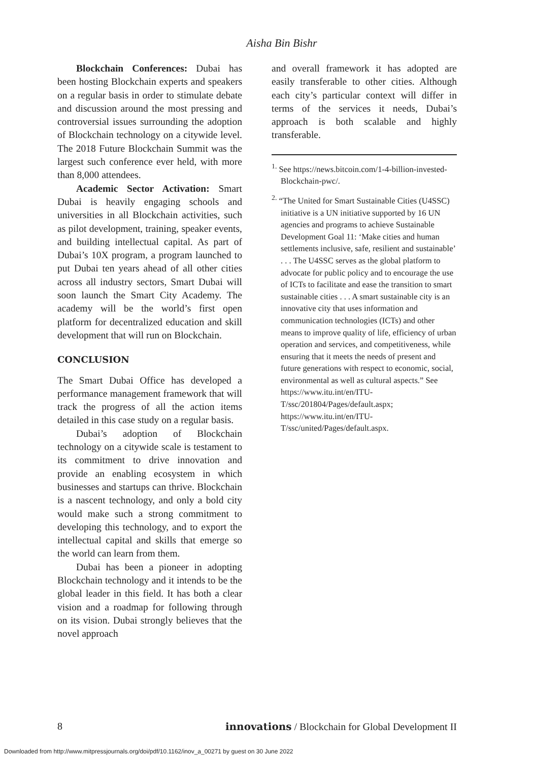Aisha Bin Bishr
Blockchain Conferences: Dubai has been hosting Blockchain experts and speakers on a regular basis in order to stimulate debate and discussion around the most pressing and controversial issues surrounding the adoption of Blockchain technology on a citywide level. The 2018 Future Blockchain Summit was the largest such conference ever held, with more than 8,000 attendees.
Academic Sector Activation: Smart Dubai is heavily engaging schools and universities in all Blockchain activities, such as pilot development, training, speaker events, and building intellectual capital. As part of Dubai’s 10X program, a program launched to put Dubai ten years ahead of all other cities across all industry sectors, Smart Dubai will soon launch the Smart City Academy. The academy will be the world’s first open platform for decentralized education and skill development that will run on Blockchain.
CONCLUSION
The Smart Dubai Office has developed a performance management framework that will track the progress of all the action items detailed in this case study on a regular basis.
Dubai’s adoption of Blockchain technology on a citywide scale is testament to its commitment to drive innovation and provide an enabling ecosystem in which businesses and startups can thrive. Blockchain is a nascent technology, and only a bold city would make such a strong commitment to developing this technology, and to export the intellectual capital and skills that emerge so the world can learn from them.
Dubai has been a pioneer in adopting Blockchain technology and it intends to be the global leader in this field. It has both a clear vision and a roadmap for following through on its vision. Dubai strongly believes that the novel approach
and overall framework it has adopted are easily transferable to other cities. Although each city’s particular context will differ in terms of the services it needs, Dubai’s approach is both scalable and highly transferable.
<sup>1.</sup> See https://news.bitcoin.com/1-4-billion-invested-Blockchain-pwc/.
<sup>2.</sup> “The United for Smart Sustainable Cities (U4SSC) initiative is a UN initiative supported by 16 UN agencies and programs to achieve Sustainable Development Goal 11: ‘Make cities and human settlements inclusive, safe, resilient and sustainable’ . . . The U4SSC serves as the global platform to advocate for public policy and to encourage the use of ICTs to facilitate and ease the transition to smart sustainable cities . . . A smart sustainable city is an innovative city that uses information and communication technologies (ICTs) and other means to improve quality of life, efficiency of urban operation and services, and competitiveness, while ensuring that it meets the needs of present and future generations with respect to economic, social, environmental as well as cultural aspects.” See https://www.itu.int/en/ITU-T/ssc/201804/Pages/default.aspx; https://www.itu.int/en/ITU-T/ssc/united/Pages/default.aspx.
8 innovations / Blockchain for Global Development II
Downloaded from http://www.mitpressjournals.org/doi/pdf/10.1162/inov_a_00271 by guest on 30 June 2022